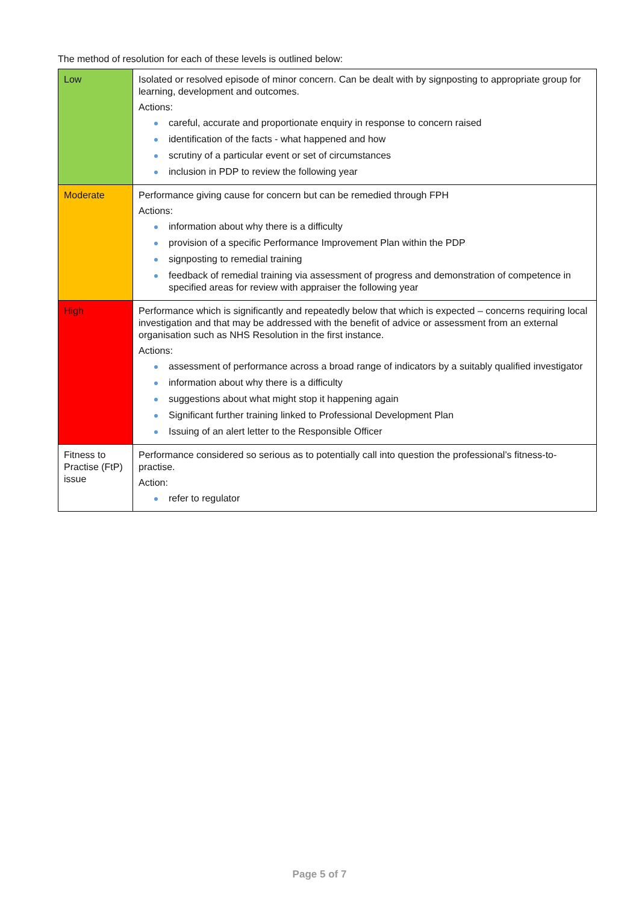The method of resolution for each of these levels is outlined below:
| Low | Isolated or resolved episode of minor concern. Can be dealt with by signposting to appropriate group for learning, development and outcomes. Actions: careful, accurate and proportionate enquiry in response to concern raised identification of the facts - what happened and how scrutiny of a particular event or set of circumstances inclusion in PDP to review the following year |
| Moderate | Performance giving cause for concern but can be remedied through FPH Actions: information about why there is a difficulty provision of a specific Performance Improvement Plan within the PDP signposting to remedial training feedback of remedial training via assessment of progress and demonstration of competence in specified areas for review with appraiser the following year |
| High | Performance which is significantly and repeatedly below that which is expected – concerns requiring local investigation and that may be addressed with the benefit of advice or assessment from an external organisation such as NHS Resolution in the first instance. Actions: assessment of performance across a broad range of indicators by a suitably qualified investigator information about why there is a difficulty suggestions about what might stop it happening again Significant further training linked to Professional Development Plan Issuing of an alert letter to the Responsible Officer |
| Fitness to Practise (FtP) issue | Performance considered so serious as to potentially call into question the professional’s fitness-to-practise. Action: refer to regulator |
Page 5 of 7